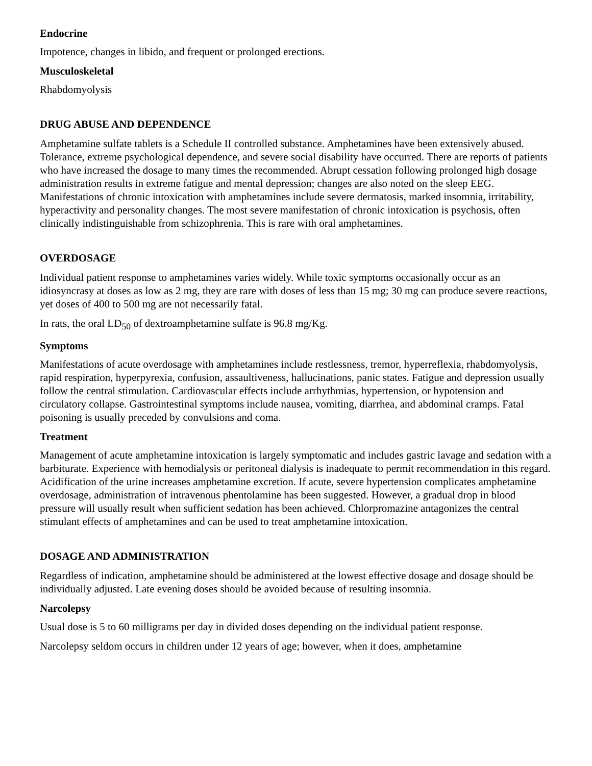Endocrine
Impotence, changes in libido, and frequent or prolonged erections.
Musculoskeletal
Rhabdomyolysis
DRUG ABUSE AND DEPENDENCE
Amphetamine sulfate tablets is a Schedule II controlled substance. Amphetamines have been extensively abused. Tolerance, extreme psychological dependence, and severe social disability have occurred. There are reports of patients who have increased the dosage to many times the recommended. Abrupt cessation following prolonged high dosage administration results in extreme fatigue and mental depression; changes are also noted on the sleep EEG. Manifestations of chronic intoxication with amphetamines include severe dermatosis, marked insomnia, irritability, hyperactivity and personality changes. The most severe manifestation of chronic intoxication is psychosis, often clinically indistinguishable from schizophrenia. This is rare with oral amphetamines.
OVERDOSAGE
Individual patient response to amphetamines varies widely. While toxic symptoms occasionally occur as an idiosyncrasy at doses as low as 2 mg, they are rare with doses of less than 15 mg; 30 mg can produce severe reactions, yet doses of 400 to 500 mg are not necessarily fatal.
In rats, the oral LD<sub>50</sub> of dextroamphetamine sulfate is 96.8 mg/Kg.
Symptoms
Manifestations of acute overdosage with amphetamines include restlessness, tremor, hyperreflexia, rhabdomyolysis, rapid respiration, hyperpyrexia, confusion, assaultiveness, hallucinations, panic states. Fatigue and depression usually follow the central stimulation. Cardiovascular effects include arrhythmias, hypertension, or hypotension and circulatory collapse. Gastrointestinal symptoms include nausea, vomiting, diarrhea, and abdominal cramps. Fatal poisoning is usually preceded by convulsions and coma.
Treatment
Management of acute amphetamine intoxication is largely symptomatic and includes gastric lavage and sedation with a barbiturate. Experience with hemodialysis or peritoneal dialysis is inadequate to permit recommendation in this regard. Acidification of the urine increases amphetamine excretion. If acute, severe hypertension complicates amphetamine overdosage, administration of intravenous phentolamine has been suggested. However, a gradual drop in blood pressure will usually result when sufficient sedation has been achieved. Chlorpromazine antagonizes the central stimulant effects of amphetamines and can be used to treat amphetamine intoxication.
DOSAGE AND ADMINISTRATION
Regardless of indication, amphetamine should be administered at the lowest effective dosage and dosage should be individually adjusted. Late evening doses should be avoided because of resulting insomnia.
Narcolepsy
Usual dose is 5 to 60 milligrams per day in divided doses depending on the individual patient response.
Narcolepsy seldom occurs in children under 12 years of age; however, when it does, amphetamine